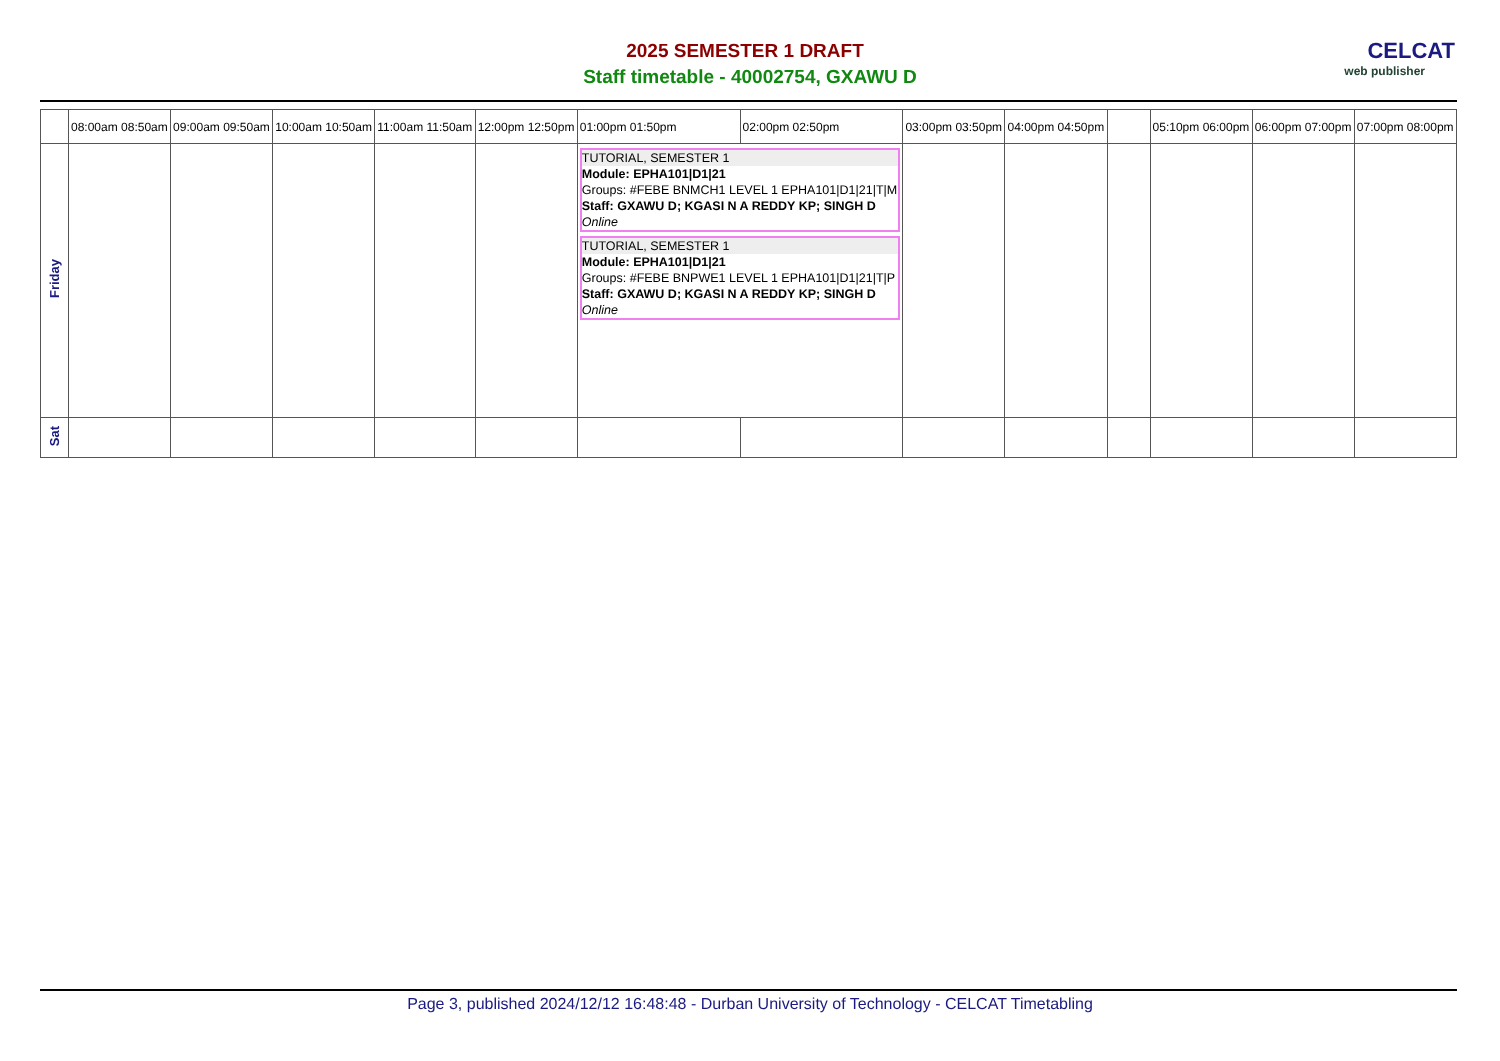2025 SEMESTER 1 DRAFT
Staff timetable - 40002754, GXAWU D
CELCAT
web publisher
| | 08:00am 08:50am | 09:00am 09:50am | 10:00am 10:50am | 11:00am 11:50am | 12:00pm 12:50pm | 01:00pm 01:50pm | 02:00pm 02:50pm | 03:00pm 03:50pm | 04:00pm 04:50pm | | 05:10pm 06:00pm | 06:00pm 07:00pm | 07:00pm 08:00pm |
| --- | --- | --- | --- | --- | --- | --- | --- | --- | --- | --- | --- | --- | --- |
| Friday | | | | | | TUTORIAL, SEMESTER 1 Module: EPHA101/D1/21 Groups: #FEBE BNMCH1 LEVEL 1 EPHA101/D1/21/T/M Staff: GXAWU D; KGASI N A REDDY KP; SINGH D Online TUTORIAL, SEMESTER 1 Module: EPHA101/D1/21 Groups: #FEBE BNPWE1 LEVEL 1 EPHA101/D1/21/T/P Staff: GXAWU D; KGASI N A REDDY KP; SINGH D Online | | | | | | | |
| Sat | | | | | | | | | | | | | |
Page 3, published 2024/12/12 16:48:48 - Durban University of Technology - CELCAT Timetabling